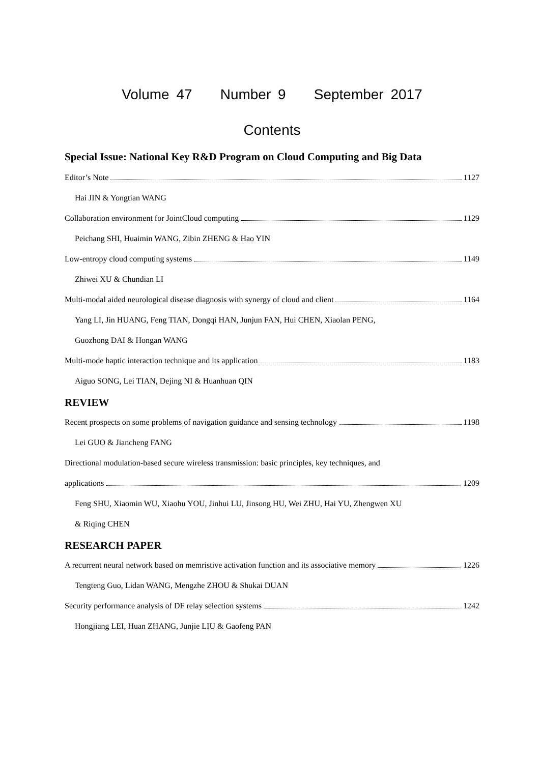Volume 47 Number 9 September 2017
Contents
Special Issue: National Key R&D Program on Cloud Computing and Big Data
Editor’s Note 1127
Hai JIN & Yongtian WANG
Collaboration environment for JointCloud computing 1129
Peichang SHI, Huaimin WANG, Zibin ZHENG & Hao YIN
Low-entropy cloud computing systems 1149
Zhiwei XU & Chundian LI
Multi-modal aided neurological disease diagnosis with synergy of cloud and client 1164
Yang LI, Jin HUANG, Feng TIAN, Dongqi HAN, Junjun FAN, Hui CHEN, Xiaolan PENG,
Guozhong DAI & Hongan WANG
Multi-mode haptic interaction technique and its application 1183
Aiguo SONG, Lei TIAN, Dejing NI & Huanhuan QIN
REVIEW
Recent prospects on some problems of navigation guidance and sensing technology 1198
Lei GUO & Jiancheng FANG
Directional modulation-based secure wireless transmission: basic principles, key techniques, and
applications 1209
Feng SHU, Xiaomin WU, Xiaohu YOU, Jinhui LU, Jinsong HU, Wei ZHU, Hai YU, Zhengwen XU
& Riqing CHEN
RESEARCH PAPER
A recurrent neural network based on memristive activation function and its associative memory 1226
Tengteng Guo, Lidan WANG, Mengzhe ZHOU & Shukai DUAN
Security performance analysis of DF relay selection systems 1242
Hongjiang LEI, Huan ZHANG, Junjie LIU & Gaofeng PAN